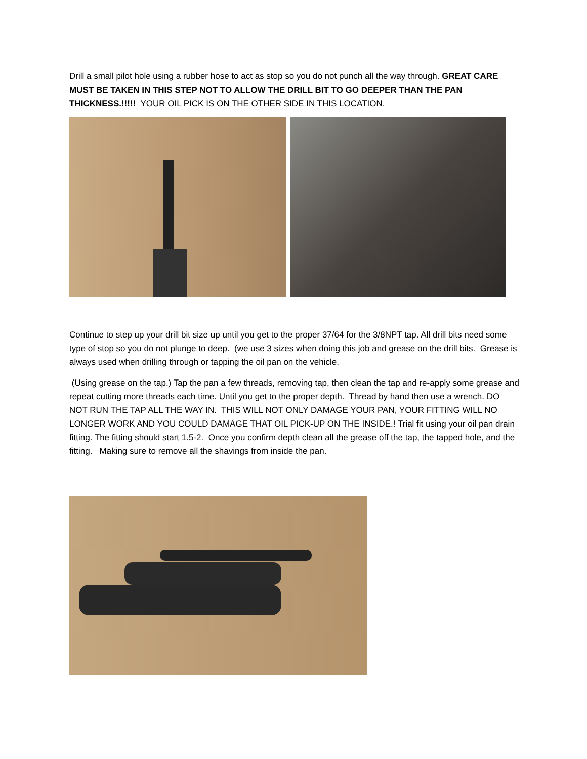Drill a small pilot hole using a rubber hose to act as stop so you do not punch all the way through. GREAT CARE MUST BE TAKEN IN THIS STEP NOT TO ALLOW THE DRILL BIT TO GO DEEPER THAN THE PAN THICKNESS.!!!!! YOUR OIL PICK IS ON THE OTHER SIDE IN THIS LOCATION.
Continue to step up your drill bit size up until you get to the proper 37/64 for the 3/8NPT tap. All drill bits need some type of stop so you do not plunge to deep. (we use 3 sizes when doing this job and grease on the drill bits. Grease is always used when drilling through or tapping the oil pan on the vehicle.
(Using grease on the tap.) Tap the pan a few threads, removing tap, then clean the tap and re-apply some grease and repeat cutting more threads each time. Until you get to the proper depth. Thread by hand then use a wrench. DO NOT RUN THE TAP ALL THE WAY IN. THIS WILL NOT ONLY DAMAGE YOUR PAN, YOUR FITTING WILL NO LONGER WORK AND YOU COULD DAMAGE THAT OIL PICK-UP ON THE INSIDE.! Trial fit using your oil pan drain fitting. The fitting should start 1.5-2. Once you confirm depth clean all the grease off the tap, the tapped hole, and the fitting. Making sure to remove all the shavings from inside the pan.